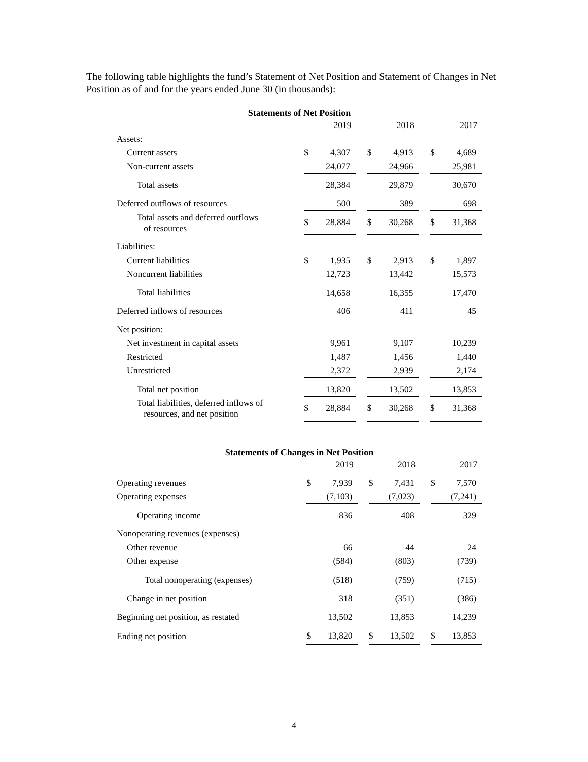The following table highlights the fund’s Statement of Net Position and Statement of Changes in Net Position as of and for the years ended June 30 (in thousands):
Statements of Net Position
| | 2019 | | | 2018 | | | 2017 | |
| --- | --- | --- | --- | --- | --- | --- | --- | --- |
| Assets: | | | | | | | | |
| Current assets | $ | 4,307 | | $ | 4,913 | | $ | 4,689 |
| Non-current assets | | 24,077 | | | 24,966 | | | 25,981 |
| Total assets | | 28,384 | | | 29,879 | | | 30,670 |
| Deferred outflows of resources | | 500 | | | 389 | | | 698 |
| Total assets and deferred outflows of resources | $ | 28,884 | | $ | 30,268 | | $ | 31,368 |
| Liabilities: | | | | | | | | |
| Current liabilities | $ | 1,935 | | $ | 2,913 | | $ | 1,897 |
| Noncurrent liabilities | | 12,723 | | | 13,442 | | | 15,573 |
| Total liabilities | | 14,658 | | | 16,355 | | | 17,470 |
| Deferred inflows of resources | | 406 | | | 411 | | | 45 |
| Net position: | | | | | | | | |
| Net investment in capital assets | | 9,961 | | | 9,107 | | | 10,239 |
| Restricted | | 1,487 | | | 1,456 | | | 1,440 |
| Unrestricted | | 2,372 | | | 2,939 | | | 2,174 |
| Total net position | | 13,820 | | | 13,502 | | | 13,853 |
| Total liabilities, deferred inflows of resources, and net position | $ | 28,884 | | $ | 30,268 | | $ | 31,368 |
Statements of Changes in Net Position
| | 2019 | | | 2018 | | | 2017 | |
| --- | --- | --- | --- | --- | --- | --- | --- | --- |
| Operating revenues | $ | 7,939 | | $ | 7,431 | | $ | 7,570 |
| Operating expenses | | (7,103) | | | (7,023) | | | (7,241) |
| Operating income | | 836 | | | 408 | | | 329 |
| Nonoperating revenues (expenses) | | | | | | | | |
| Other revenue | | 66 | | | 44 | | | 24 |
| Other expense | | (584) | | | (803) | | | (739) |
| Total nonoperating (expenses) | | (518) | | | (759) | | | (715) |
| Change in net position | | 318 | | | (351) | | | (386) |
| Beginning net position, as restated | | 13,502 | | | 13,853 | | | 14,239 |
| Ending net position | $ | 13,820 | | $ | 13,502 | | $ | 13,853 |
4